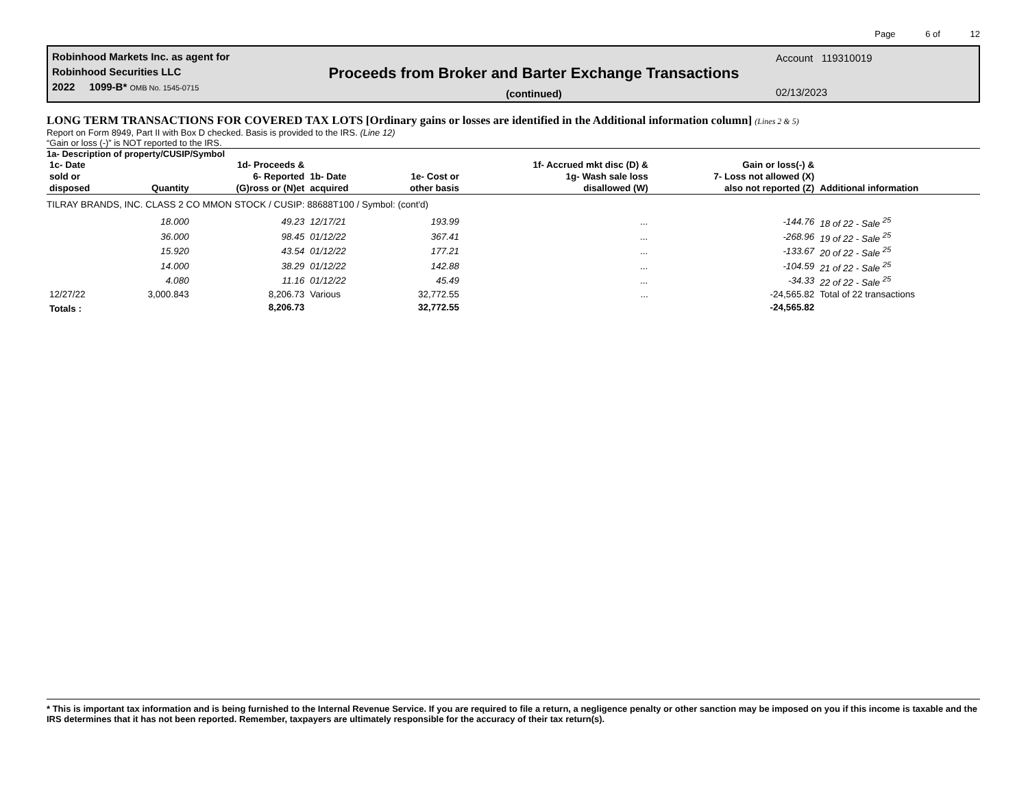Page 6 of 12
Robinhood Markets Inc. as agent for
Robinhood Securities LLC
2022 1099-B* OMB No. 1545-0715
Proceeds from Broker and Barter Exchange Transactions
(continued)
Account 119310019
02/13/2023
LONG TERM TRANSACTIONS FOR COVERED TAX LOTS [Ordinary gains or losses are identified in the Additional information column] (Lines 2 & 5)
Report on Form 8949, Part II with Box D checked. Basis is provided to the IRS. (Line 12)
“Gain or loss (-)” is NOT reported to the IRS.
1a- Description of property/CUSIP/Symbol
| 1c- Date sold or disposed | Quantity | 1d- Proceeds & 6- Reported (G)ross or (N)et | 1b- Date acquired | 1e- Cost or other basis | 1f- Accrued mkt disc (D) & 1g- Wash sale loss disallowed (W) | Gain or loss(-) & 7- Loss not allowed (X) also not reported (Z) | Additional information |
| --- | --- | --- | --- | --- | --- | --- | --- |
| TILRAY BRANDS, INC. CLASS 2 CO MMON STOCK / CUSIP: 88688T100 / Symbol: (cont'd) | | | | | | | |
| | 18.000 | 49.23 | 12/17/21 | 193.99 | ... | -144.76 | 18 of 22 - Sale <sup>25</sup> |
| | 36.000 | 98.45 | 01/12/22 | 367.41 | ... | -268.96 | 19 of 22 - Sale <sup>25</sup> |
| | 15.920 | 43.54 | 01/12/22 | 177.21 | ... | -133.67 | 20 of 22 - Sale <sup>25</sup> |
| | 14.000 | 38.29 | 01/12/22 | 142.88 | ... | -104.59 | 21 of 22 - Sale <sup>25</sup> |
| | 4.080 | 11.16 | 01/12/22 | 45.49 | ... | -34.33 | 22 of 22 - Sale <sup>25</sup> |
| 12/27/22 | 3,000.843 | 8,206.73 | Various | 32,772.55 | ... | -24,565.82 | Total of 22 transactions |
| Totals : | | 8,206.73 | | 32,772.55 | | -24,565.82 | |
* This is important tax information and is being furnished to the Internal Revenue Service. If you are required to file a return, a negligence penalty or other sanction may be imposed on you if this income is taxable and the IRS determines that it has not been reported. Remember, taxpayers are ultimately responsible for the accuracy of their tax return(s).